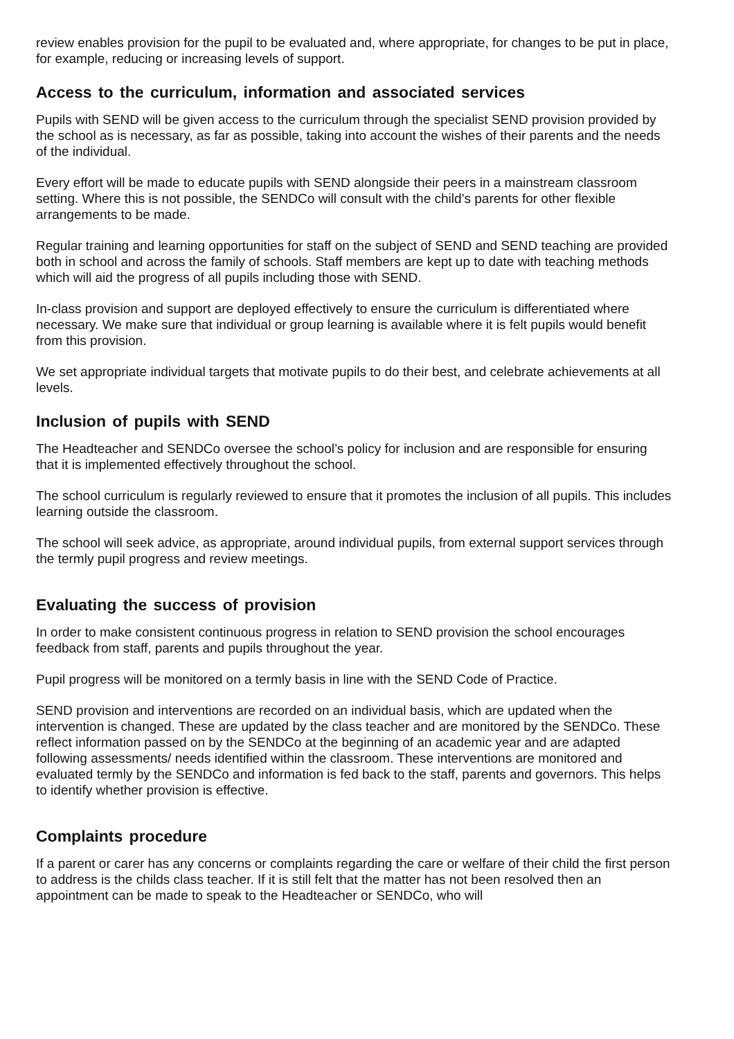review enables provision for the pupil to be evaluated and, where appropriate, for changes to be put in place, for example, reducing or increasing levels of support.
Access to the curriculum, information and associated services
Pupils with SEND will be given access to the curriculum through the specialist SEND provision provided by the school as is necessary, as far as possible, taking into account the wishes of their parents and the needs of the individual.
Every effort will be made to educate pupils with SEND alongside their peers in a mainstream classroom setting. Where this is not possible, the SENDCo will consult with the child’s parents for other flexible arrangements to be made.
Regular training and learning opportunities for staff on the subject of SEND and SEND teaching are provided both in school and across the family of schools. Staff members are kept up to date with teaching methods which will aid the progress of all pupils including those with SEND.
In-class provision and support are deployed effectively to ensure the curriculum is differentiated where necessary. We make sure that individual or group learning is available where it is felt pupils would benefit from this provision.
We set appropriate individual targets that motivate pupils to do their best, and celebrate achievements at all levels.
Inclusion of pupils with SEND
The Headteacher and SENDCo oversee the school’s policy for inclusion and are responsible for ensuring that it is implemented effectively throughout the school.
The school curriculum is regularly reviewed to ensure that it promotes the inclusion of all pupils. This includes learning outside the classroom.
The school will seek advice, as appropriate, around individual pupils, from external support services through the termly pupil progress and review meetings.
Evaluating the success of provision
In order to make consistent continuous progress in relation to SEND provision the school encourages feedback from staff, parents and pupils throughout the year.
Pupil progress will be monitored on a termly basis in line with the SEND Code of Practice.
SEND provision and interventions are recorded on an individual basis, which are updated when the intervention is changed. These are updated by the class teacher and are monitored by the SENDCo. These reflect information passed on by the SENDCo at the beginning of an academic year and are adapted following assessments/ needs identified within the classroom. These interventions are monitored and evaluated termly by the SENDCo and information is fed back to the staff, parents and governors. This helps to identify whether provision is effective.
Complaints procedure
If a parent or carer has any concerns or complaints regarding the care or welfare of their child the first person to address is the childs class teacher. If it is still felt that the matter has not been resolved then an appointment can be made to speak to the Headteacher or SENDCo, who will